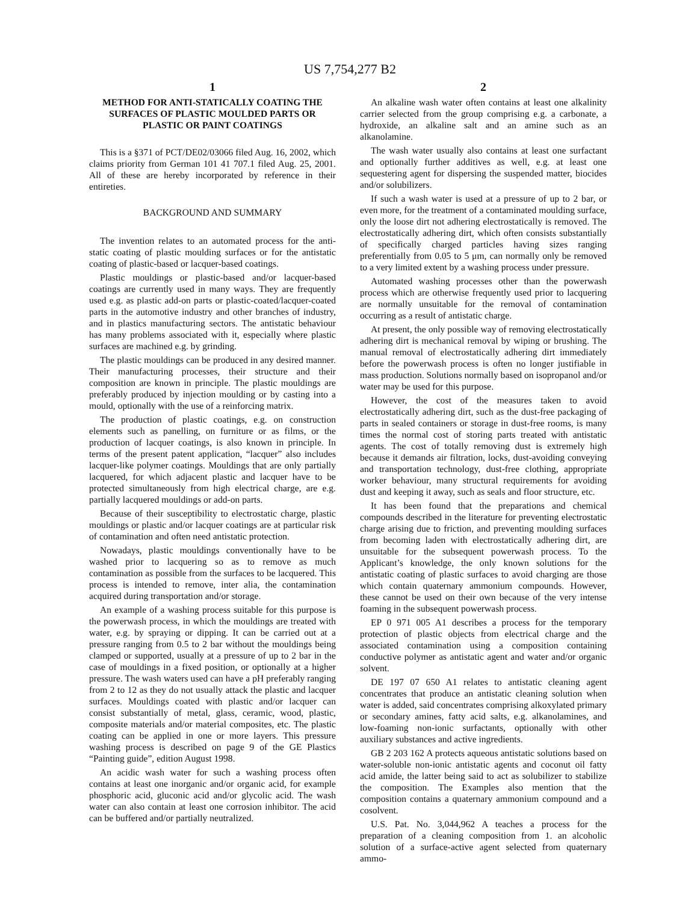US 7,754,277 B2
1
METHOD FOR ANTI-STATICALLY COATING THE SURFACES OF PLASTIC MOULDED PARTS OR PLASTIC OR PAINT COATINGS
This is a §371 of PCT/DE02/03066 filed Aug. 16, 2002, which claims priority from German 101 41 707.1 filed Aug. 25, 2001. All of these are hereby incorporated by reference in their entireties.
BACKGROUND AND SUMMARY
The invention relates to an automated process for the anti-static coating of plastic moulding surfaces or for the antistatic coating of plastic-based or lacquer-based coatings.
Plastic mouldings or plastic-based and/or lacquer-based coatings are currently used in many ways. They are frequently used e.g. as plastic add-on parts or plastic-coated/lacquer-coated parts in the automotive industry and other branches of industry, and in plastics manufacturing sectors. The antistatic behaviour has many problems associated with it, especially where plastic surfaces are machined e.g. by grinding.
The plastic mouldings can be produced in any desired manner. Their manufacturing processes, their structure and their composition are known in principle. The plastic mouldings are preferably produced by injection moulding or by casting into a mould, optionally with the use of a reinforcing matrix.
The production of plastic coatings, e.g. on construction elements such as panelling, on furniture or as films, or the production of lacquer coatings, is also known in principle. In terms of the present patent application, “lacquer” also includes lacquer-like polymer coatings. Mouldings that are only partially lacquered, for which adjacent plastic and lacquer have to be protected simultaneously from high electrical charge, are e.g. partially lacquered mouldings or add-on parts.
Because of their susceptibility to electrostatic charge, plastic mouldings or plastic and/or lacquer coatings are at particular risk of contamination and often need antistatic protection.
Nowadays, plastic mouldings conventionally have to be washed prior to lacquering so as to remove as much contamination as possible from the surfaces to be lacquered. This process is intended to remove, inter alia, the contamination acquired during transportation and/or storage.
An example of a washing process suitable for this purpose is the powerwash process, in which the mouldings are treated with water, e.g. by spraying or dipping. It can be carried out at a pressure ranging from 0.5 to 2 bar without the mouldings being clamped or supported, usually at a pressure of up to 2 bar in the case of mouldings in a fixed position, or optionally at a higher pressure. The wash waters used can have a pH preferably ranging from 2 to 12 as they do not usually attack the plastic and lacquer surfaces. Mouldings coated with plastic and/or lacquer can consist substantially of metal, glass, ceramic, wood, plastic, composite materials and/or material composites, etc. The plastic coating can be applied in one or more layers. This pressure washing process is described on page 9 of the GE Plastics “Painting guide”, edition August 1998.
An acidic wash water for such a washing process often contains at least one inorganic and/or organic acid, for example phosphoric acid, gluconic acid and/or glycolic acid. The wash water can also contain at least one corrosion inhibitor. The acid can be buffered and/or partially neutralized.
2
An alkaline wash water often contains at least one alkalinity carrier selected from the group comprising e.g. a carbonate, a hydroxide, an alkaline salt and an amine such as an alkanolamine.
The wash water usually also contains at least one surfactant and optionally further additives as well, e.g. at least one sequestering agent for dispersing the suspended matter, biocides and/or solubilizers.
If such a wash water is used at a pressure of up to 2 bar, or even more, for the treatment of a contaminated moulding surface, only the loose dirt not adhering electrostatically is removed. The electrostatically adhering dirt, which often consists substantially of specifically charged particles having sizes ranging preferentially from 0.05 to 5 μm, can normally only be removed to a very limited extent by a washing process under pressure.
Automated washing processes other than the powerwash process which are otherwise frequently used prior to lacquering are normally unsuitable for the removal of contamination occurring as a result of antistatic charge.
At present, the only possible way of removing electrostatically adhering dirt is mechanical removal by wiping or brushing. The manual removal of electrostatically adhering dirt immediately before the powerwash process is often no longer justifiable in mass production. Solutions normally based on isopropanol and/or water may be used for this purpose.
However, the cost of the measures taken to avoid electrostatically adhering dirt, such as the dust-free packaging of parts in sealed containers or storage in dust-free rooms, is many times the normal cost of storing parts treated with antistatic agents. The cost of totally removing dust is extremely high because it demands air filtration, locks, dust-avoiding conveying and transportation technology, dust-free clothing, appropriate worker behaviour, many structural requirements for avoiding dust and keeping it away, such as seals and floor structure, etc.
It has been found that the preparations and chemical compounds described in the literature for preventing electrostatic charge arising due to friction, and preventing moulding surfaces from becoming laden with electrostatically adhering dirt, are unsuitable for the subsequent powerwash process. To the Applicant’s knowledge, the only known solutions for the antistatic coating of plastic surfaces to avoid charging are those which contain quaternary ammonium compounds. However, these cannot be used on their own because of the very intense foaming in the subsequent powerwash process.
EP 0 971 005 A1 describes a process for the temporary protection of plastic objects from electrical charge and the associated contamination using a composition containing conductive polymer as antistatic agent and water and/or organic solvent.
DE 197 07 650 A1 relates to antistatic cleaning agent concentrates that produce an antistatic cleaning solution when water is added, said concentrates comprising alkoxylated primary or secondary amines, fatty acid salts, e.g. alkanolamines, and low-foaming non-ionic surfactants, optionally with other auxiliary substances and active ingredients.
GB 2 203 162 A protects aqueous antistatic solutions based on water-soluble non-ionic antistatic agents and coconut oil fatty acid amide, the latter being said to act as solubilizer to stabilize the composition. The Examples also mention that the composition contains a quaternary ammonium compound and a cosolvent.
U.S. Pat. No. 3,044,962 A teaches a process for the preparation of a cleaning composition from 1. an alcoholic solution of a surface-active agent selected from quaternary ammo-